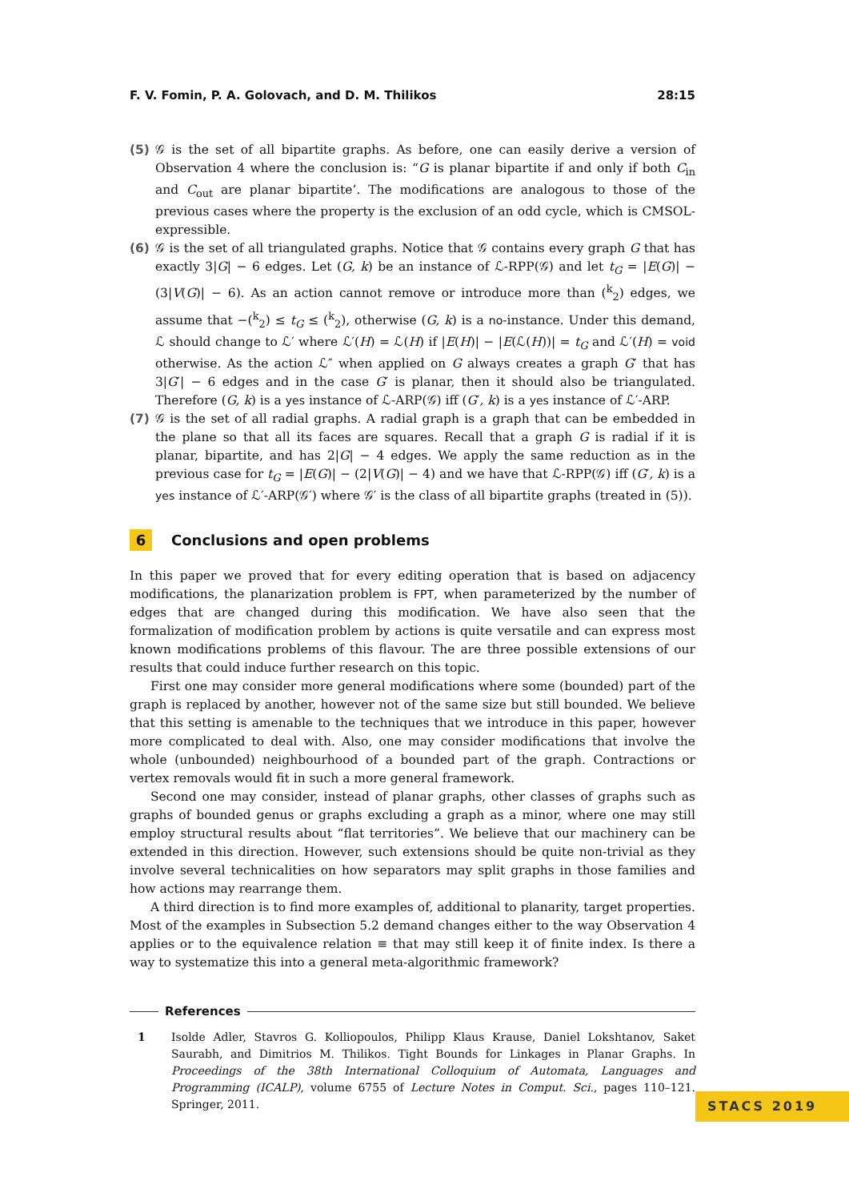F. V. Fomin, P. A. Golovach, and D. M. Thilikos 28:15
(5) 𝒢 is the set of all bipartite graphs. As before, one can easily derive a version of Observation 4 where the conclusion is: “G is planar bipartite if and only if both C<sub>in</sub> and C<sub>out</sub> are planar bipartite’. The modifications are analogous to those of the previous cases where the property is the exclusion of an odd cycle, which is CMSOL-expressible.
(6) 𝒢 is the set of all triangulated graphs. Notice that 𝒢 contains every graph G that has exactly 3|G| − 6 edges. Let (G, k) be an instance of ℒ-RPP(𝒢) and let t<sub>G</sub> = |E(G)| − (3|V(G)| − 6). As an action cannot remove or introduce more than (<sup>k</sup><sub>2</sub>) edges, we assume that −(<sup>k</sup><sub>2</sub>) ≤ t<sub>G</sub> ≤ (<sup>k</sup><sub>2</sub>), otherwise (G, k) is a no-instance. Under this demand, ℒ should change to ℒ′ where ℒ′(H) = ℒ(H) if |E(H)| − |E(ℒ(H))| = t<sub>G</sub> and ℒ′(H) = void otherwise. As the action ℒ″ when applied on G always creates a graph G′ that has 3|G′| − 6 edges and in the case G′ is planar, then it should also be triangulated. Therefore (G, k) is a yes instance of ℒ-ARP(𝒢) iff (G′, k) is a yes instance of ℒ′-ARP.
(7) 𝒢 is the set of all radial graphs. A radial graph is a graph that can be embedded in the plane so that all its faces are squares. Recall that a graph G is radial if it is planar, bipartite, and has 2|G| − 4 edges. We apply the same reduction as in the previous case for t<sub>G</sub> = |E(G)| − (2|V(G)| − 4) and we have that ℒ-RPP(𝒢) iff (G′, k) is a yes instance of ℒ′-ARP(𝒢′) where 𝒢′ is the class of all bipartite graphs (treated in (5)).
6 Conclusions and open problems
In this paper we proved that for every editing operation that is based on adjacency modifications, the planarization problem is FPT, when parameterized by the number of edges that are changed during this modification. We have also seen that the formalization of modification problem by actions is quite versatile and can express most known modifications problems of this flavour. The are three possible extensions of our results that could induce further research on this topic.
First one may consider more general modifications where some (bounded) part of the graph is replaced by another, however not of the same size but still bounded. We believe that this setting is amenable to the techniques that we introduce in this paper, however more complicated to deal with. Also, one may consider modifications that involve the whole (unbounded) neighbourhood of a bounded part of the graph. Contractions or vertex removals would fit in such a more general framework.
Second one may consider, instead of planar graphs, other classes of graphs such as graphs of bounded genus or graphs excluding a graph as a minor, where one may still employ structural results about “flat territories”. We believe that our machinery can be extended in this direction. However, such extensions should be quite non-trivial as they involve several technicalities on how separators may split graphs in those families and how actions may rearrange them.
A third direction is to find more examples of, additional to planarity, target properties. Most of the examples in Subsection 5.2 demand changes either to the way Observation 4 applies or to the equivalence relation ≡ that may still keep it of finite index. Is there a way to systematize this into a general meta-algorithmic framework?
References
1 Isolde Adler, Stavros G. Kolliopoulos, Philipp Klaus Krause, Daniel Lokshtanov, Saket Saurabh, and Dimitrios M. Thilikos. Tight Bounds for Linkages in Planar Graphs. In Proceedings of the 38th International Colloquium of Automata, Languages and Programming (ICALP), volume 6755 of Lecture Notes in Comput. Sci., pages 110–121. Springer, 2011.
STACS 2019